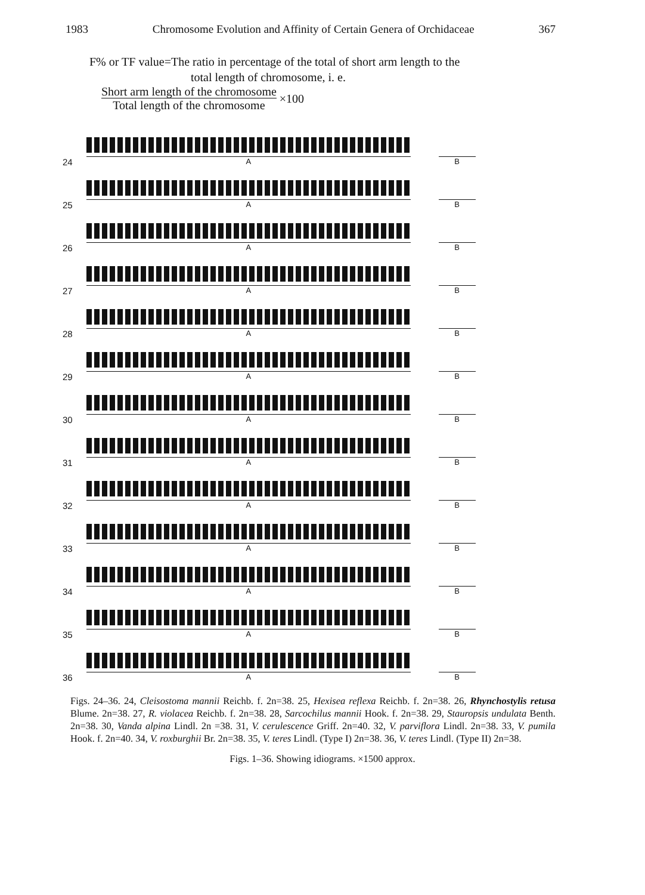1983 Chromosome Evolution and Affinity of Certain Genera of Orchidaceae 367
F% or TF value=The ratio in percentage of the total of short arm length to the
total length of chromosome, i. e.
Short arm length of the chromosome
Total length of the chromosome ×100
24
A B
25
A B
26
A B
27
A B
28
A B
29
A B
30
A B
31
A B
32
A B
33
A B
34
A B
35
A B
36
A B
Figs. 24–36. 24, Cleisostoma mannii Reichb. f. 2n=38. 25, Hexisea reflexa Reichb. f. 2n=38. 26, Rhynchostylis retusa Blume. 2n=38. 27, R. violacea Reichb. f. 2n=38. 28, Sarcochilus mannii Hook. f. 2n=38. 29, Stauropsis undulata Benth. 2n=38. 30, Vanda alpina Lindl. 2n =38. 31, V. cerulescence Griff. 2n=40. 32, V. parviflora Lindl. 2n=38. 33, V. pumila Hook. f. 2n=40. 34, V. roxburghii Br. 2n=38. 35, V. teres Lindl. (Type I) 2n=38. 36, V. teres Lindl. (Type II) 2n=38.
Figs. 1–36. Showing idiograms. ×1500 approx.